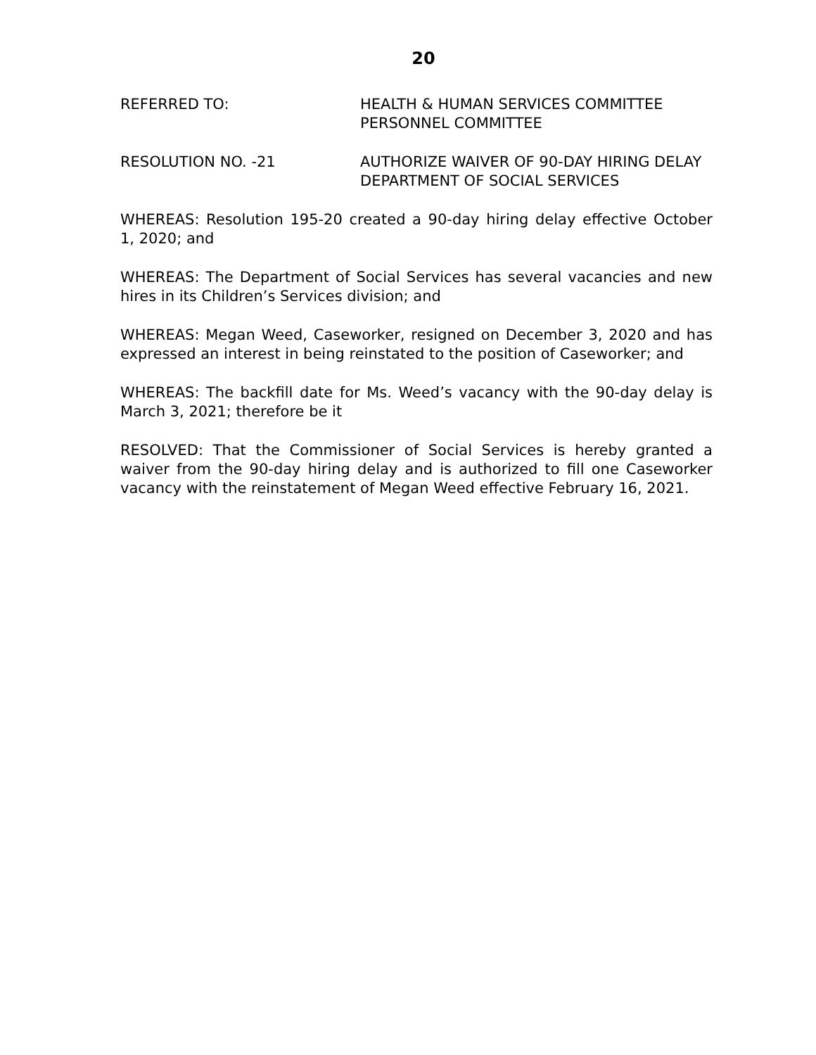20
REFERRED TO: HEALTH & HUMAN SERVICES COMMITTEE
PERSONNEL COMMITTEE
RESOLUTION NO. -21 AUTHORIZE WAIVER OF 90-DAY HIRING DELAY
DEPARTMENT OF SOCIAL SERVICES
WHEREAS: Resolution 195-20 created a 90-day hiring delay effective October 1, 2020; and
WHEREAS: The Department of Social Services has several vacancies and new hires in its Children’s Services division; and
WHEREAS: Megan Weed, Caseworker, resigned on December 3, 2020 and has expressed an interest in being reinstated to the position of Caseworker; and
WHEREAS: The backfill date for Ms. Weed’s vacancy with the 90-day delay is March 3, 2021; therefore be it
RESOLVED: That the Commissioner of Social Services is hereby granted a waiver from the 90-day hiring delay and is authorized to fill one Caseworker vacancy with the reinstatement of Megan Weed effective February 16, 2021.